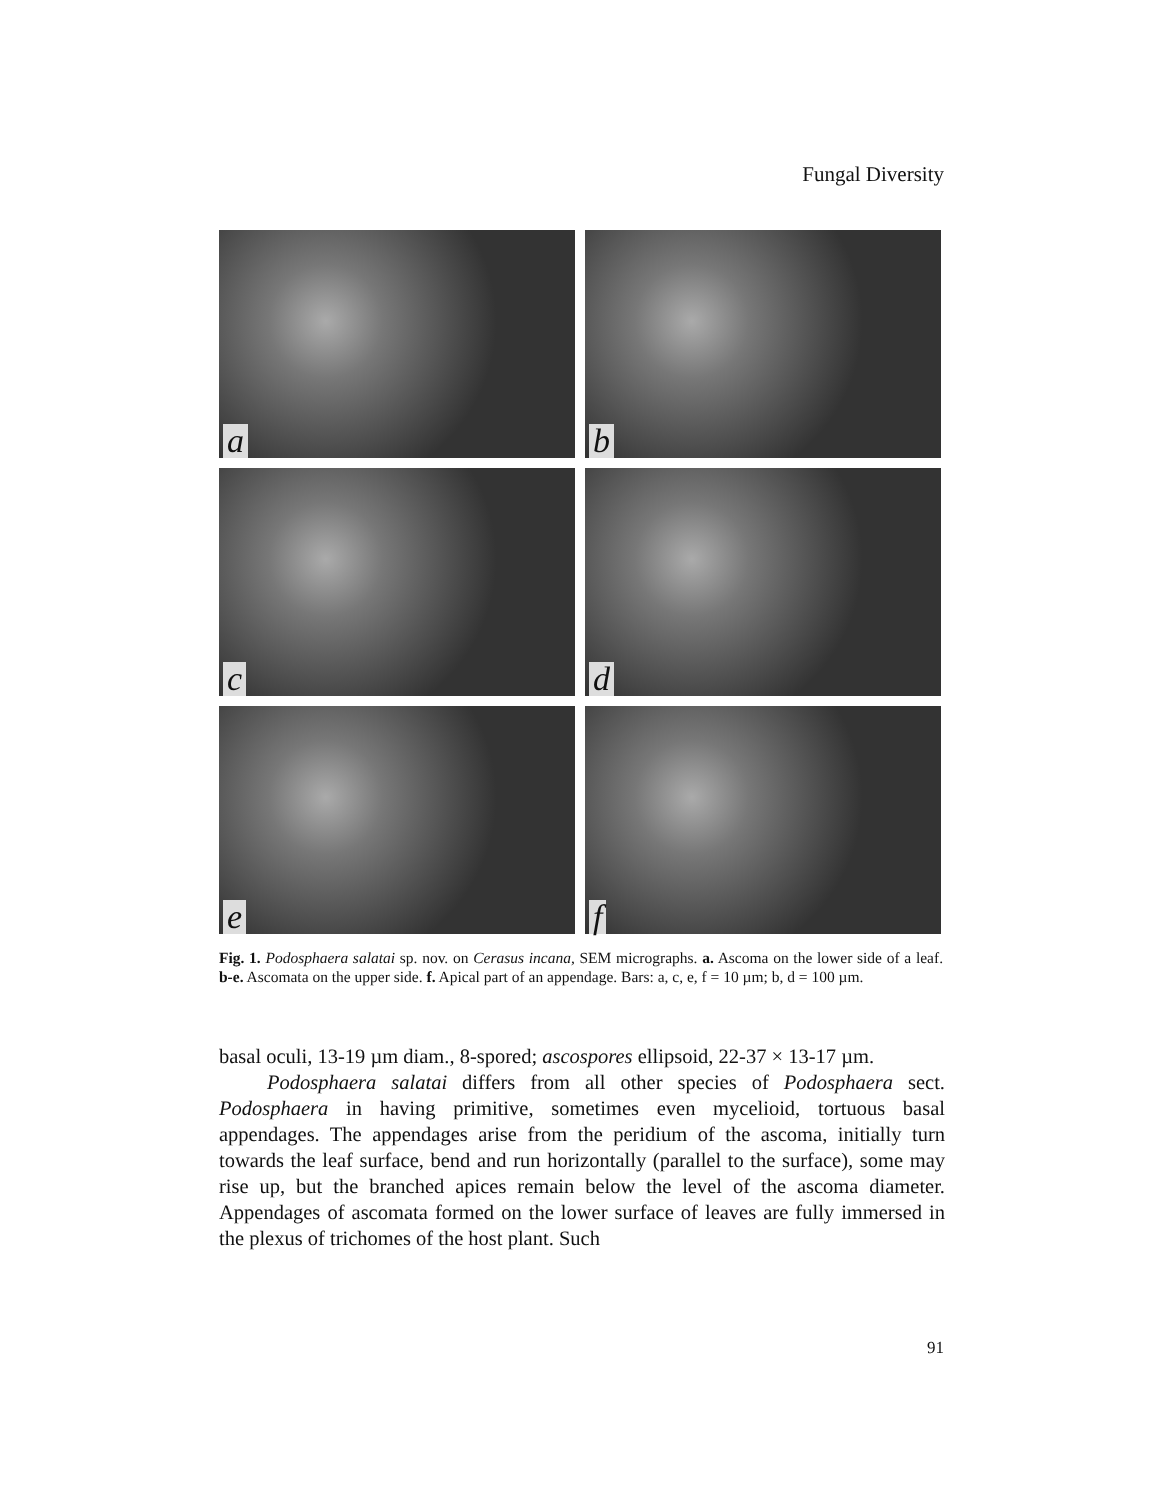Fungal Diversity
a
b
c
d
e
f
Fig. 1. Podosphaera salatai sp. nov. on Cerasus incana, SEM micrographs. a. Ascoma on the lower side of a leaf. b-e. Ascomata on the upper side. f. Apical part of an appendage. Bars: a, c, e, f = 10 µm; b, d = 100 µm.
basal oculi, 13-19 µm diam., 8-spored; ascospores ellipsoid, 22-37 × 13-17 µm.
Podosphaera salatai differs from all other species of Podosphaera sect. Podosphaera in having primitive, sometimes even mycelioid, tortuous basal appendages. The appendages arise from the peridium of the ascoma, initially turn towards the leaf surface, bend and run horizontally (parallel to the surface), some may rise up, but the branched apices remain below the level of the ascoma diameter. Appendages of ascomata formed on the lower surface of leaves are fully immersed in the plexus of trichomes of the host plant. Such
91